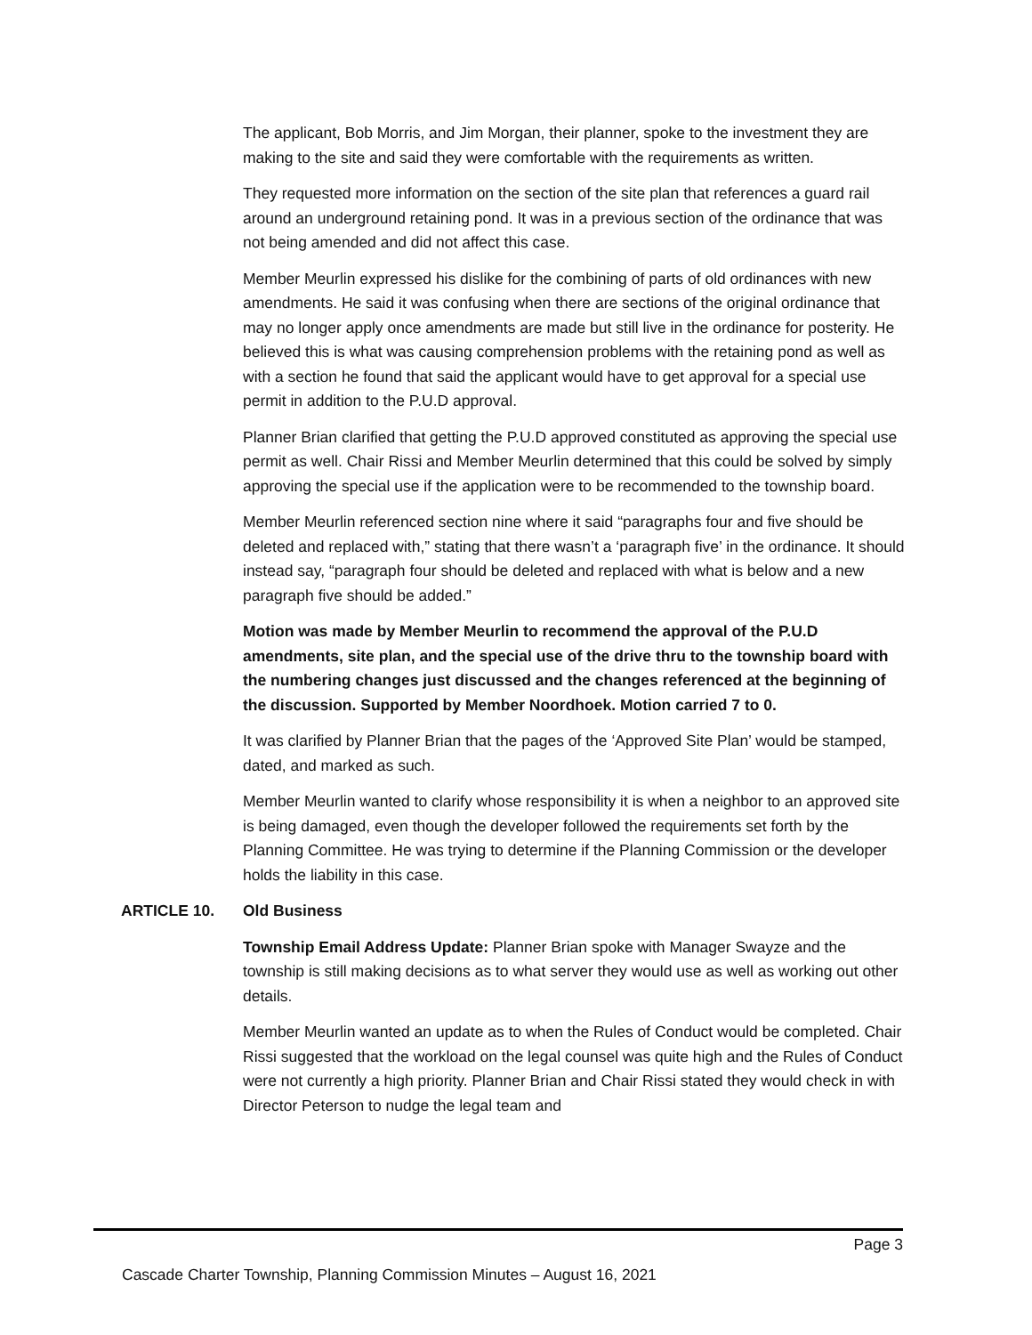The applicant, Bob Morris, and Jim Morgan, their planner, spoke to the investment they are making to the site and said they were comfortable with the requirements as written.
They requested more information on the section of the site plan that references a guard rail around an underground retaining pond. It was in a previous section of the ordinance that was not being amended and did not affect this case.
Member Meurlin expressed his dislike for the combining of parts of old ordinances with new amendments. He said it was confusing when there are sections of the original ordinance that may no longer apply once amendments are made but still live in the ordinance for posterity. He believed this is what was causing comprehension problems with the retaining pond as well as with a section he found that said the applicant would have to get approval for a special use permit in addition to the P.U.D approval.
Planner Brian clarified that getting the P.U.D approved constituted as approving the special use permit as well. Chair Rissi and Member Meurlin determined that this could be solved by simply approving the special use if the application were to be recommended to the township board.
Member Meurlin referenced section nine where it said “paragraphs four and five should be deleted and replaced with,” stating that there wasn’t a ‘paragraph five’ in the ordinance. It should instead say, “paragraph four should be deleted and replaced with what is below and a new paragraph five should be added.”
Motion was made by Member Meurlin to recommend the approval of the P.U.D amendments, site plan, and the special use of the drive thru to the township board with the numbering changes just discussed and the changes referenced at the beginning of the discussion. Supported by Member Noordhoek. Motion carried 7 to 0.
It was clarified by Planner Brian that the pages of the ‘Approved Site Plan’ would be stamped, dated, and marked as such.
Member Meurlin wanted to clarify whose responsibility it is when a neighbor to an approved site is being damaged, even though the developer followed the requirements set forth by the Planning Committee. He was trying to determine if the Planning Commission or the developer holds the liability in this case.
ARTICLE 10. Old Business
Township Email Address Update: Planner Brian spoke with Manager Swayze and the township is still making decisions as to what server they would use as well as working out other details.
Member Meurlin wanted an update as to when the Rules of Conduct would be completed. Chair Rissi suggested that the workload on the legal counsel was quite high and the Rules of Conduct were not currently a high priority. Planner Brian and Chair Rissi stated they would check in with Director Peterson to nudge the legal team and
Page 3
Cascade Charter Township, Planning Commission Minutes – August 16, 2021